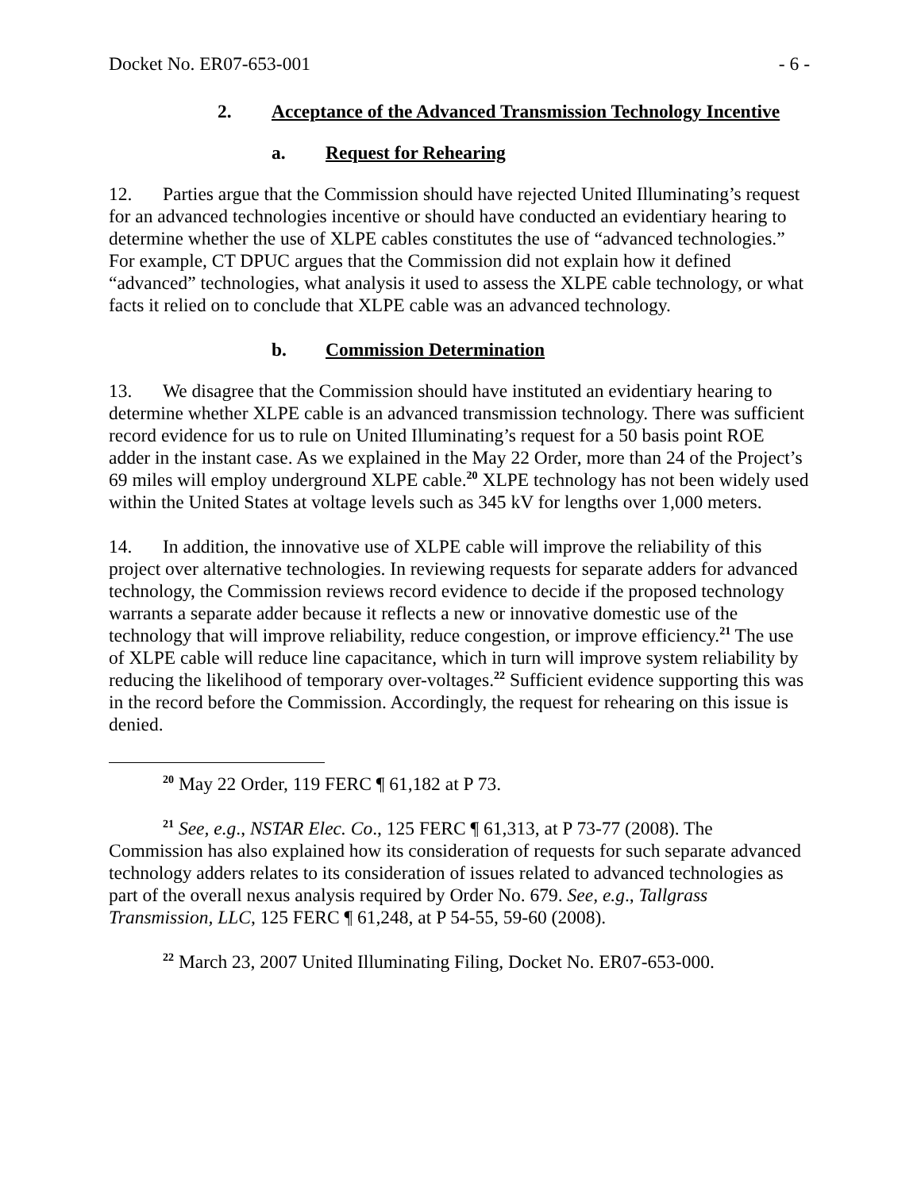Docket No. ER07-653-001 - 6 -
2. Acceptance of the Advanced Transmission Technology Incentive
a. Request for Rehearing
12. Parties argue that the Commission should have rejected United Illuminating’s request for an advanced technologies incentive or should have conducted an evidentiary hearing to determine whether the use of XLPE cables constitutes the use of “advanced technologies.” For example, CT DPUC argues that the Commission did not explain how it defined “advanced” technologies, what analysis it used to assess the XLPE cable technology, or what facts it relied on to conclude that XLPE cable was an advanced technology.
b. Commission Determination
13. We disagree that the Commission should have instituted an evidentiary hearing to determine whether XLPE cable is an advanced transmission technology. There was sufficient record evidence for us to rule on United Illuminating’s request for a 50 basis point ROE adder in the instant case. As we explained in the May 22 Order, more than 24 of the Project’s 69 miles will employ underground XLPE cable.<sup>20</sup> XLPE technology has not been widely used within the United States at voltage levels such as 345 kV for lengths over 1,000 meters.
14. In addition, the innovative use of XLPE cable will improve the reliability of this project over alternative technologies. In reviewing requests for separate adders for advanced technology, the Commission reviews record evidence to decide if the proposed technology warrants a separate adder because it reflects a new or innovative domestic use of the technology that will improve reliability, reduce congestion, or improve efficiency.<sup>21</sup> The use of XLPE cable will reduce line capacitance, which in turn will improve system reliability by reducing the likelihood of temporary over-voltages.<sup>22</sup> Sufficient evidence supporting this was in the record before the Commission. Accordingly, the request for rehearing on this issue is denied.
<sup>20</sup> May 22 Order, 119 FERC ¶ 61,182 at P 73.
<sup>21</sup> See, e.g., NSTAR Elec. Co., 125 FERC ¶ 61,313, at P 73-77 (2008). The Commission has also explained how its consideration of requests for such separate advanced technology adders relates to its consideration of issues related to advanced technologies as part of the overall nexus analysis required by Order No. 679. See, e.g., Tallgrass Transmission, LLC, 125 FERC ¶ 61,248, at P 54-55, 59-60 (2008).
<sup>22</sup> March 23, 2007 United Illuminating Filing, Docket No. ER07-653-000.